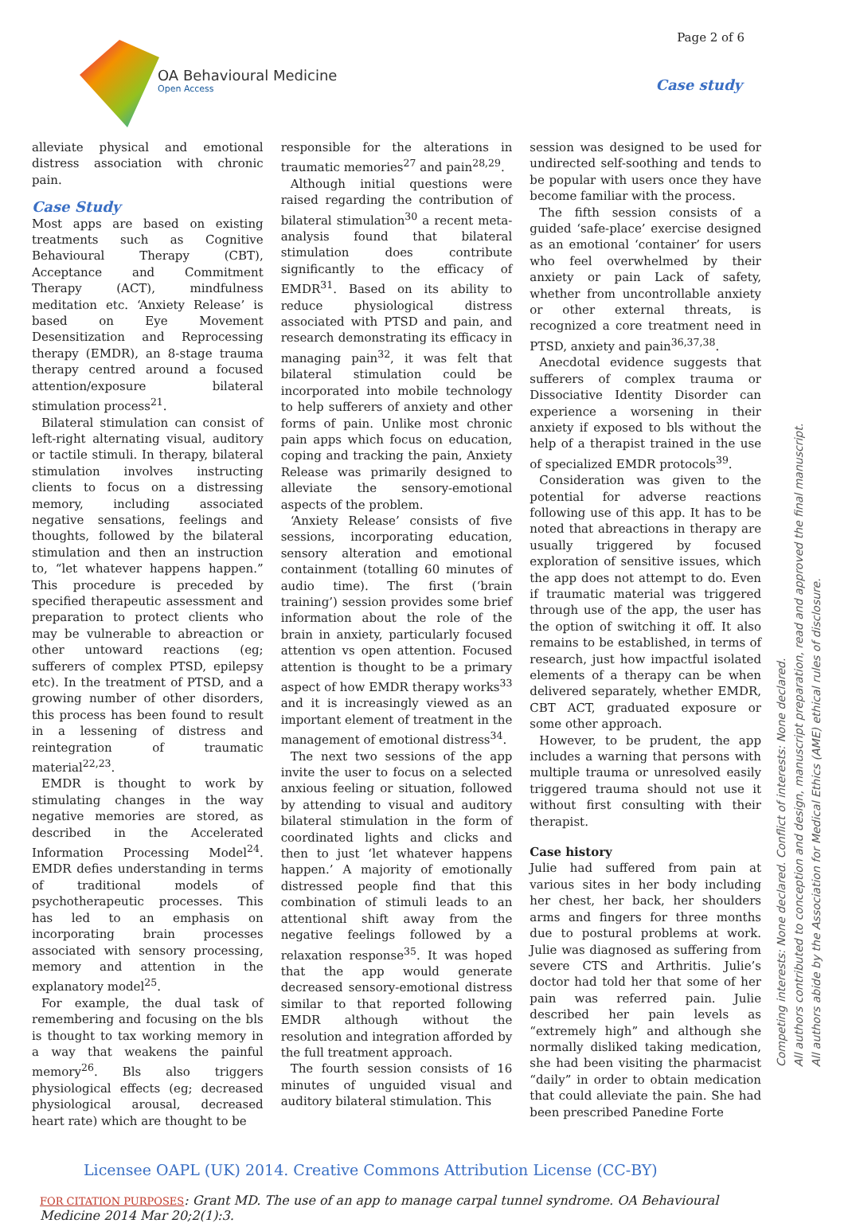Page 2 of 6
OA Behavioural Medicine
Open Access
Case study
alleviate physical and emotional distress association with chronic pain.
Case Study
Most apps are based on existing treatments such as Cognitive Behavioural Therapy (CBT), Acceptance and Commitment Therapy (ACT), mindfulness meditation etc. ‘Anxiety Release’ is based on Eye Movement Desensitization and Reprocessing therapy (EMDR), an 8-stage trauma therapy centred around a focused attention/exposure bilateral stimulation process<sup>21</sup>.
Bilateral stimulation can consist of left-right alternating visual, auditory or tactile stimuli. In therapy, bilateral stimulation involves instructing clients to focus on a distressing memory, including associated negative sensations, feelings and thoughts, followed by the bilateral stimulation and then an instruction to, “let whatever happens happen.” This procedure is preceded by specified therapeutic assessment and preparation to protect clients who may be vulnerable to abreaction or other untoward reactions (eg; sufferers of complex PTSD, epilepsy etc). In the treatment of PTSD, and a growing number of other disorders, this process has been found to result in a lessening of distress and reintegration of traumatic material<sup>22,23</sup>.
EMDR is thought to work by stimulating changes in the way negative memories are stored, as described in the Accelerated Information Processing Model<sup>24</sup>. EMDR defies understanding in terms of traditional models of psychotherapeutic processes. This has led to an emphasis on incorporating brain processes associated with sensory processing, memory and attention in the explanatory model<sup>25</sup>.
For example, the dual task of remembering and focusing on the bls is thought to tax working memory in a way that weakens the painful memory<sup>26</sup>. Bls also triggers physiological effects (eg; decreased physiological arousal, decreased heart rate) which are thought to be
responsible for the alterations in traumatic memories<sup>27</sup> and pain<sup>28,29</sup>.
Although initial questions were raised regarding the contribution of bilateral stimulation<sup>30</sup> a recent meta-analysis found that bilateral stimulation does contribute significantly to the efficacy of EMDR<sup>31</sup>. Based on its ability to reduce physiological distress associated with PTSD and pain, and research demonstrating its efficacy in managing pain<sup>32</sup>, it was felt that bilateral stimulation could be incorporated into mobile technology to help sufferers of anxiety and other forms of pain. Unlike most chronic pain apps which focus on education, coping and tracking the pain, Anxiety Release was primarily designed to alleviate the sensory-emotional aspects of the problem.
‘Anxiety Release’ consists of five sessions, incorporating education, sensory alteration and emotional containment (totalling 60 minutes of audio time). The first (‘brain training’) session provides some brief information about the role of the brain in anxiety, particularly focused attention vs open attention. Focused attention is thought to be a primary aspect of how EMDR therapy works<sup>33</sup> and it is increasingly viewed as an important element of treatment in the management of emotional distress<sup>34</sup>.
The next two sessions of the app invite the user to focus on a selected anxious feeling or situation, followed by attending to visual and auditory bilateral stimulation in the form of coordinated lights and clicks and then to just ‘let whatever happens happen.’ A majority of emotionally distressed people find that this combination of stimuli leads to an attentional shift away from the negative feelings followed by a relaxation response<sup>35</sup>. It was hoped that the app would generate decreased sensory-emotional distress similar to that reported following EMDR although without the resolution and integration afforded by the full treatment approach.
The fourth session consists of 16 minutes of unguided visual and auditory bilateral stimulation. This
session was designed to be used for undirected self-soothing and tends to be popular with users once they have become familiar with the process.
The fifth session consists of a guided ‘safe-place’ exercise designed as an emotional ‘container’ for users who feel overwhelmed by their anxiety or pain Lack of safety, whether from uncontrollable anxiety or other external threats, is recognized a core treatment need in PTSD, anxiety and pain<sup>36,37,38</sup>.
Anecdotal evidence suggests that sufferers of complex trauma or Dissociative Identity Disorder can experience a worsening in their anxiety if exposed to bls without the help of a therapist trained in the use of specialized EMDR protocols<sup>39</sup>.
Consideration was given to the potential for adverse reactions following use of this app. It has to be noted that abreactions in therapy are usually triggered by focused exploration of sensitive issues, which the app does not attempt to do. Even if traumatic material was triggered through use of the app, the user has the option of switching it off. It also remains to be established, in terms of research, just how impactful isolated elements of a therapy can be when delivered separately, whether EMDR, CBT ACT, graduated exposure or some other approach.
However, to be prudent, the app includes a warning that persons with multiple trauma or unresolved easily triggered trauma should not use it without first consulting with their therapist.
Case history
Julie had suffered from pain at various sites in her body including her chest, her back, her shoulders arms and fingers for three months due to postural problems at work. Julie was diagnosed as suffering from severe CTS and Arthritis. Julie’s doctor had told her that some of her pain was referred pain. Julie described her pain levels as “extremely high” and although she normally disliked taking medication, she had been visiting the pharmacist “daily” in order to obtain medication that could alleviate the pain. She had been prescribed Panedine Forte
Competing interests: None declared. Conflict of interests: None declared.
All authors contributed to conception and design, manuscript preparation, read and approved the final manuscript.
All authors abide by the Association for Medical Ethics (AME) ethical rules of disclosure.
Licensee OAPL (UK) 2014. Creative Commons Attribution License (CC-BY)
FOR CITATION PURPOSES: Grant MD. The use of an app to manage carpal tunnel syndrome. OA Behavioural Medicine 2014 Mar 20;2(1):3.